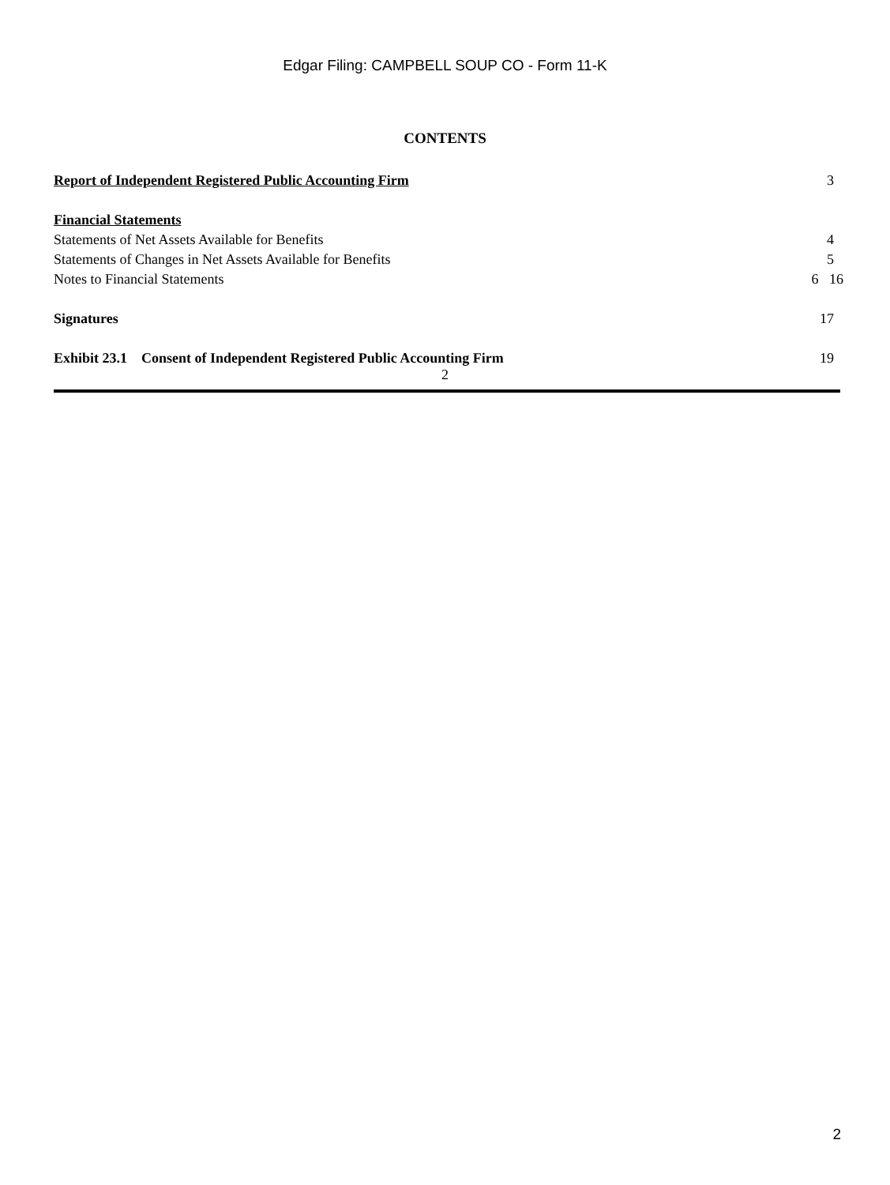Edgar Filing: CAMPBELL SOUP CO - Form 11-K
CONTENTS
| Report of Independent Registered Public Accounting Firm | 3 |
| Financial Statements | |
| Statements of Net Assets Available for Benefits | 4 |
| Statements of Changes in Net Assets Available for Benefits | 5 |
| Notes to Financial Statements | 6 16 |
| Signatures | 17 |
| Exhibit 23.1 Consent of Independent Registered Public Accounting Firm | 19 |
2
2